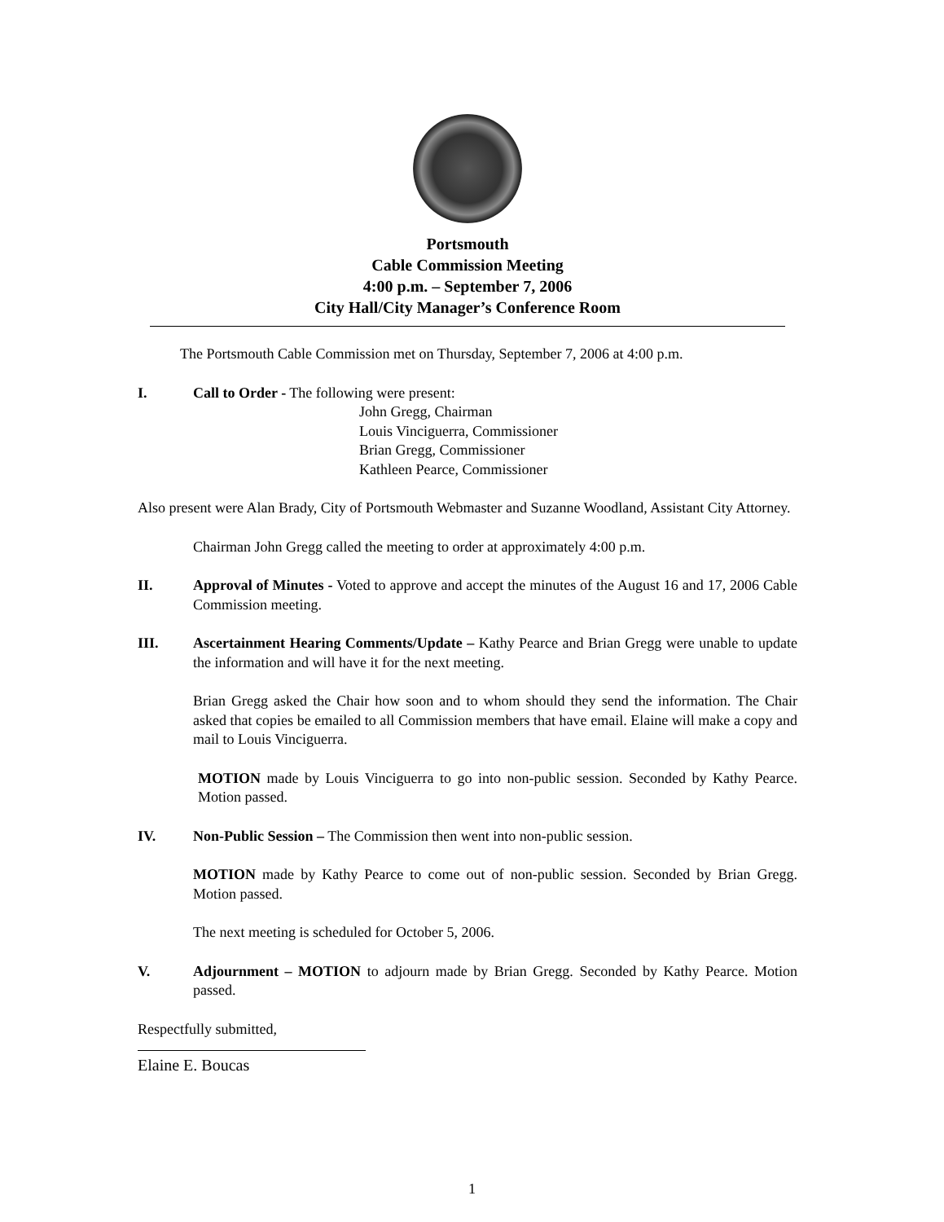Portsmouth
Cable Commission Meeting
4:00 p.m. – September 7, 2006
City Hall/City Manager’s Conference Room
The Portsmouth Cable Commission met on Thursday, September 7, 2006 at 4:00 p.m.
I. Call to Order - The following were present:
John Gregg, Chairman
Louis Vinciguerra, Commissioner
Brian Gregg, Commissioner
Kathleen Pearce, Commissioner
Also present were Alan Brady, City of Portsmouth Webmaster and Suzanne Woodland, Assistant City Attorney.
Chairman John Gregg called the meeting to order at approximately 4:00 p.m.
II. Approval of Minutes - Voted to approve and accept the minutes of the August 16 and 17, 2006 Cable Commission meeting.
III. Ascertainment Hearing Comments/Update – Kathy Pearce and Brian Gregg were unable to update the information and will have it for the next meeting.
Brian Gregg asked the Chair how soon and to whom should they send the information. The Chair asked that copies be emailed to all Commission members that have email. Elaine will make a copy and mail to Louis Vinciguerra.
MOTION made by Louis Vinciguerra to go into non-public session. Seconded by Kathy Pearce. Motion passed.
IV. Non-Public Session – The Commission then went into non-public session.
MOTION made by Kathy Pearce to come out of non-public session. Seconded by Brian Gregg. Motion passed.
The next meeting is scheduled for October 5, 2006.
V. Adjournment – MOTION to adjourn made by Brian Gregg. Seconded by Kathy Pearce. Motion passed.
Respectfully submitted,
Elaine E. Boucas
1